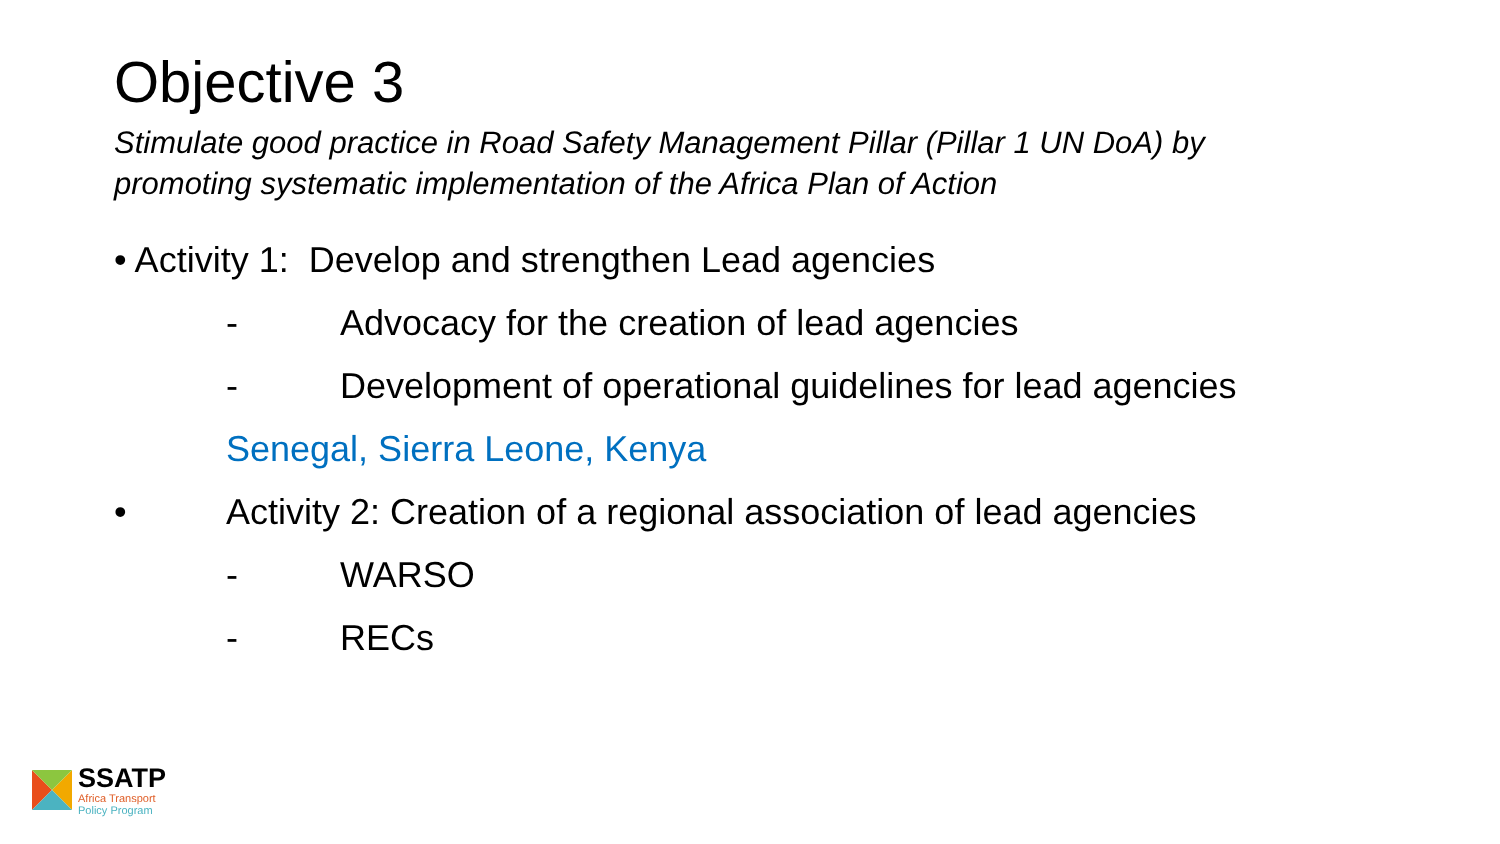Objective 3
Stimulate good practice in Road Safety Management Pillar (Pillar 1 UN DoA) by
promoting systematic implementation of the Africa Plan of Action
• Activity 1: Develop and strengthen Lead agencies
- Advocacy for the creation of lead agencies
- Development of operational guidelines for lead agencies
Senegal, Sierra Leone, Kenya
• Activity 2: Creation of a regional association of lead agencies
- WARSO
- RECs
SSATP
Africa Transport
Policy Program